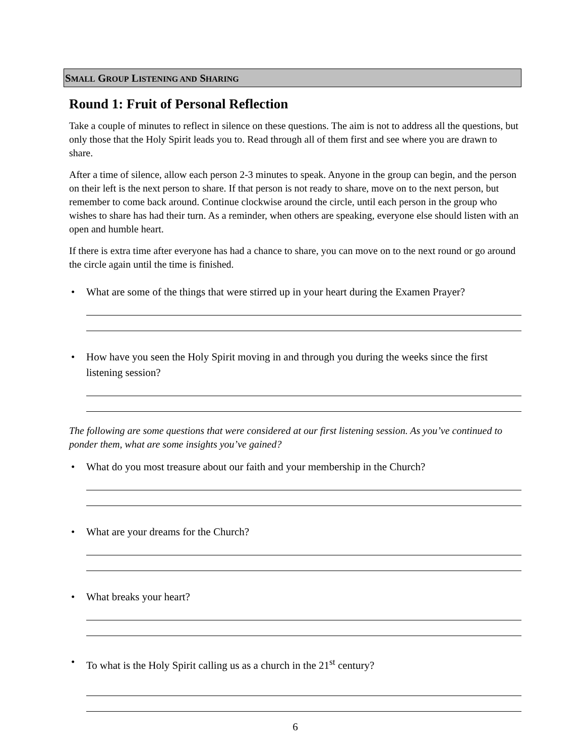SMALL GROUP LISTENING AND SHARING
Round 1: Fruit of Personal Reflection
Take a couple of minutes to reflect in silence on these questions. The aim is not to address all the questions, but only those that the Holy Spirit leads you to. Read through all of them first and see where you are drawn to share.
After a time of silence, allow each person 2-3 minutes to speak. Anyone in the group can begin, and the person on their left is the next person to share. If that person is not ready to share, move on to the next person, but remember to come back around. Continue clockwise around the circle, until each person in the group who wishes to share has had their turn. As a reminder, when others are speaking, everyone else should listen with an open and humble heart.
If there is extra time after everyone has had a chance to share, you can move on to the next round or go around the circle again until the time is finished.
What are some of the things that were stirred up in your heart during the Examen Prayer?
How have you seen the Holy Spirit moving in and through you during the weeks since the first listening session?
The following are some questions that were considered at our first listening session. As you’ve continued to ponder them, what are some insights you’ve gained?
What do you most treasure about our faith and your membership in the Church?
What are your dreams for the Church?
What breaks your heart?
To what is the Holy Spirit calling us as a church in the 21<sup>st</sup> century?
6